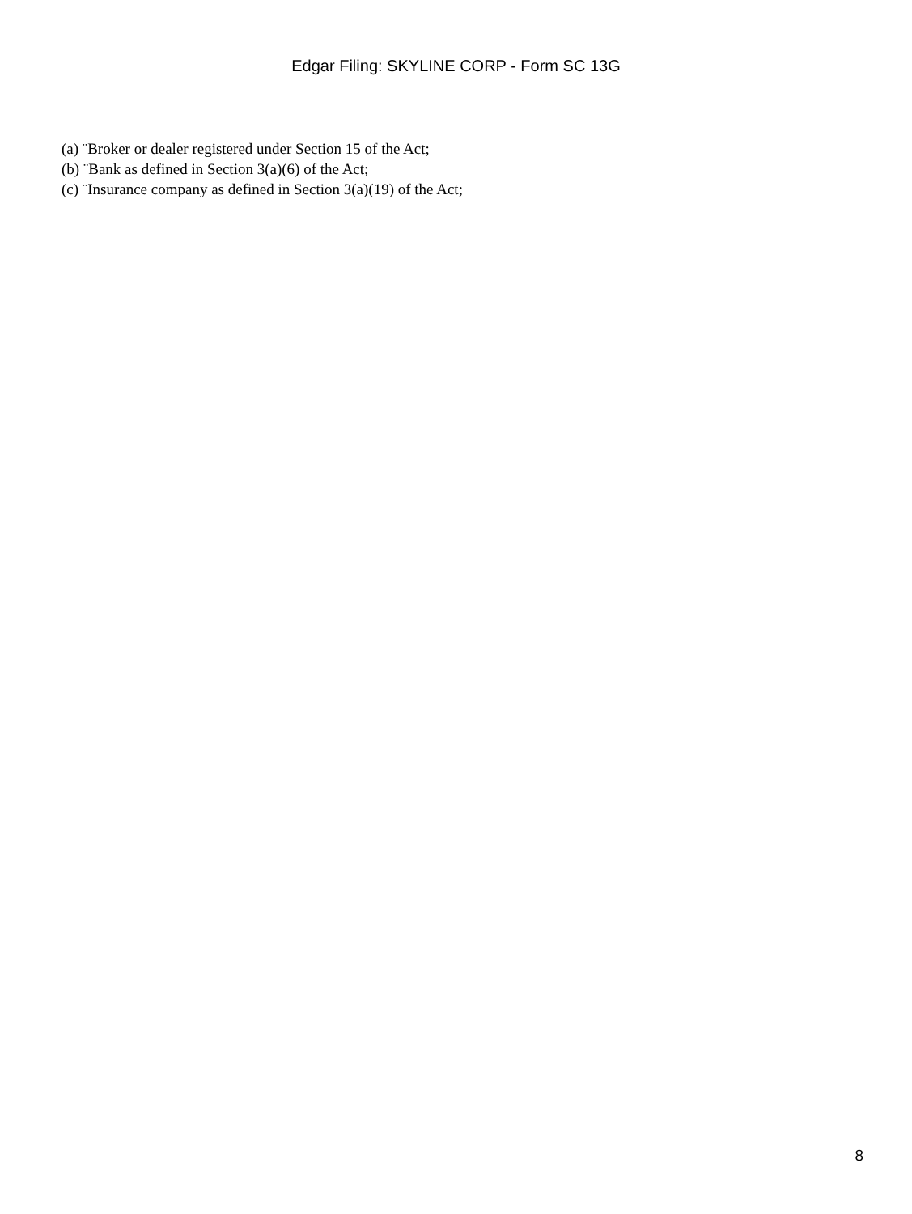Edgar Filing: SKYLINE CORP - Form SC 13G
(a) ¨Broker or dealer registered under Section 15 of the Act;
(b) ¨Bank as defined in Section 3(a)(6) of the Act;
(c) ¨Insurance company as defined in Section 3(a)(19) of the Act;
8